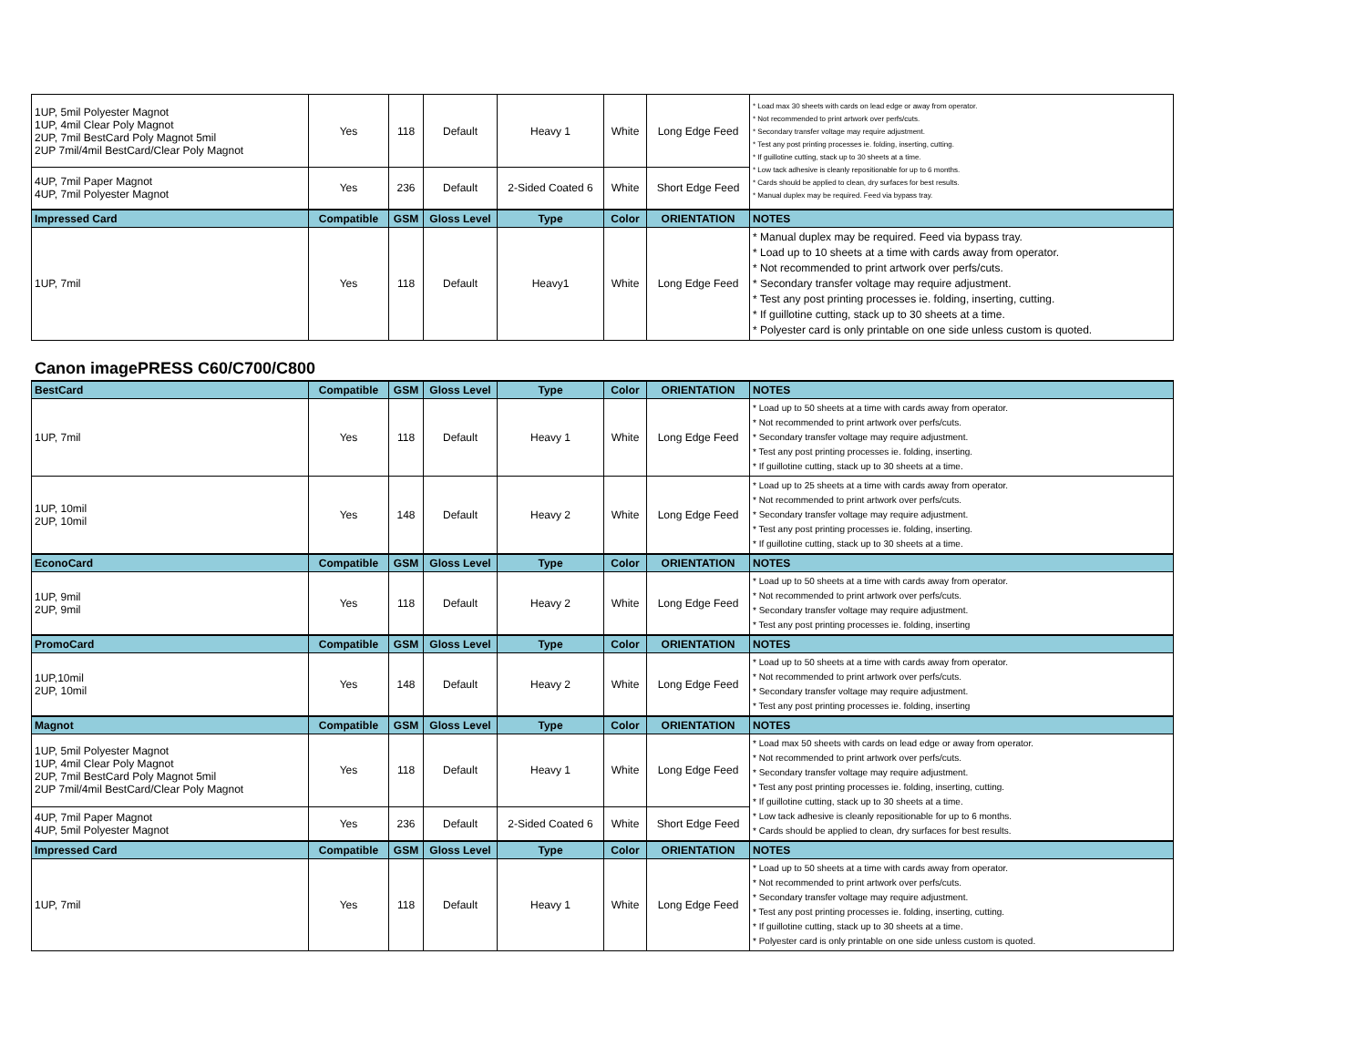| 1UP, 5mil Polyester Magnot 1UP, 4mil Clear Poly Magnot 2UP, 7mil BestCard Poly Magnot 5mil 2UP 7mil/4mil BestCard/Clear Poly Magnot | Yes | 118 | Default | Heavy 1 | White | Long Edge Feed | * Load max 30 sheets with cards on lead edge or away from operator. * Not recommended to print artwork over perfs/cuts. * Secondary transfer voltage may require adjustment. * Test any post printing processes ie. folding, inserting, cutting. * If guillotine cutting, stack up to 30 sheets at a time. * Low tack adhesive is cleanly repositionable for up to 6 months. * Cards should be applied to clean, dry surfaces for best results. * Manual duplex may be required. Feed via bypass tray. |
| 4UP, 7mil Paper Magnot 4UP, 7mil Polyester Magnot | Yes | 236 | Default | 2-Sided Coated 6 | White | Short Edge Feed | |
| Impressed Card | Compatible | GSM | Gloss Level | Type | Color | ORIENTATION | NOTES |
| 1UP, 7mil | Yes | 118 | Default | Heavy1 | White | Long Edge Feed | * Manual duplex may be required. Feed via bypass tray. * Load up to 10 sheets at a time with cards away from operator. * Not recommended to print artwork over perfs/cuts. * Secondary transfer voltage may require adjustment. * Test any post printing processes ie. folding, inserting, cutting. * If guillotine cutting, stack up to 30 sheets at a time. * Polyester card is only printable on one side unless custom is quoted. |
Canon imagePRESS C60/C700/C800
| BestCard | Compatible | GSM | Gloss Level | Type | Color | ORIENTATION | NOTES |
| --- | --- | --- | --- | --- | --- | --- | --- |
| 1UP, 7mil | Yes | 118 | Default | Heavy 1 | White | Long Edge Feed | * Load up to 50 sheets at a time with cards away from operator. * Not recommended to print artwork over perfs/cuts. * Secondary transfer voltage may require adjustment. * Test any post printing processes ie. folding, inserting. * If guillotine cutting, stack up to 30 sheets at a time. |
| 1UP, 10mil 2UP, 10mil | Yes | 148 | Default | Heavy 2 | White | Long Edge Feed | * Load up to 25 sheets at a time with cards away from operator. * Not recommended to print artwork over perfs/cuts. * Secondary transfer voltage may require adjustment. * Test any post printing processes ie. folding, inserting. * If guillotine cutting, stack up to 30 sheets at a time. |
| EconoCard | Compatible | GSM | Gloss Level | Type | Color | ORIENTATION | NOTES |
| 1UP, 9mil 2UP, 9mil | Yes | 118 | Default | Heavy 2 | White | Long Edge Feed | * Load up to 50 sheets at a time with cards away from operator. * Not recommended to print artwork over perfs/cuts. * Secondary transfer voltage may require adjustment. * Test any post printing processes ie. folding, inserting |
| PromoCard | Compatible | GSM | Gloss Level | Type | Color | ORIENTATION | NOTES |
| 1UP,10mil 2UP, 10mil | Yes | 148 | Default | Heavy 2 | White | Long Edge Feed | * Load up to 50 sheets at a time with cards away from operator. * Not recommended to print artwork over perfs/cuts. * Secondary transfer voltage may require adjustment. * Test any post printing processes ie. folding, inserting |
| Magnot | Compatible | GSM | Gloss Level | Type | Color | ORIENTATION | NOTES |
| 1UP, 5mil Polyester Magnot 1UP, 4mil Clear Poly Magnot 2UP, 7mil BestCard Poly Magnot 5mil 2UP 7mil/4mil BestCard/Clear Poly Magnot | Yes | 118 | Default | Heavy 1 | White | Long Edge Feed | * Load max 50 sheets with cards on lead edge or away from operator. * Not recommended to print artwork over perfs/cuts. * Secondary transfer voltage may require adjustment. * Test any post printing processes ie. folding, inserting, cutting. * If guillotine cutting, stack up to 30 sheets at a time. * Low tack adhesive is cleanly repositionable for up to 6 months. * Cards should be applied to clean, dry surfaces for best results. |
| 4UP, 7mil Paper Magnot 4UP, 5mil Polyester Magnot | Yes | 236 | Default | 2-Sided Coated 6 | White | Short Edge Feed | |
| Impressed Card | Compatible | GSM | Gloss Level | Type | Color | ORIENTATION | NOTES |
| 1UP, 7mil | Yes | 118 | Default | Heavy 1 | White | Long Edge Feed | * Load up to 50 sheets at a time with cards away from operator. * Not recommended to print artwork over perfs/cuts. * Secondary transfer voltage may require adjustment. * Test any post printing processes ie. folding, inserting, cutting. * If guillotine cutting, stack up to 30 sheets at a time. * Polyester card is only printable on one side unless custom is quoted. |